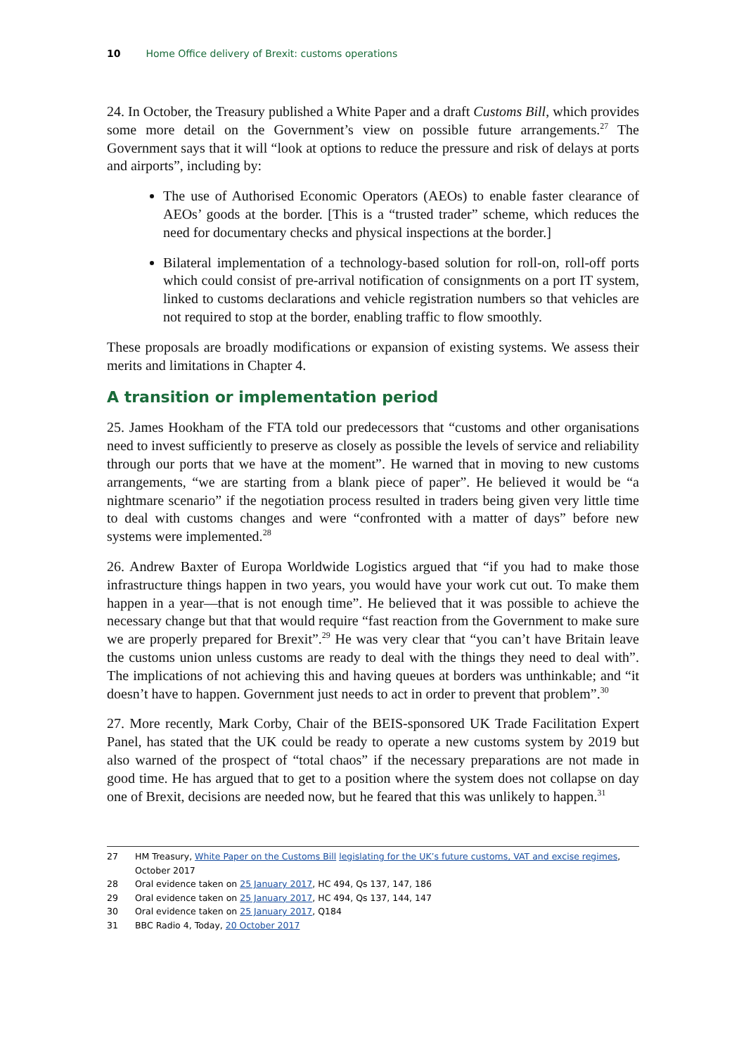10 Home Office delivery of Brexit: customs operations
24. In October, the Treasury published a White Paper and a draft Customs Bill, which provides some more detail on the Government’s view on possible future arrangements.<sup>27</sup> The Government says that it will “look at options to reduce the pressure and risk of delays at ports and airports”, including by:
The use of Authorised Economic Operators (AEOs) to enable faster clearance of AEOs’ goods at the border. [This is a “trusted trader” scheme, which reduces the need for documentary checks and physical inspections at the border.]
Bilateral implementation of a technology-based solution for roll-on, roll-off ports which could consist of pre-arrival notification of consignments on a port IT system, linked to customs declarations and vehicle registration numbers so that vehicles are not required to stop at the border, enabling traffic to flow smoothly.
These proposals are broadly modifications or expansion of existing systems. We assess their merits and limitations in Chapter 4.
A transition or implementation period
25. James Hookham of the FTA told our predecessors that “customs and other organisations need to invest sufficiently to preserve as closely as possible the levels of service and reliability through our ports that we have at the moment”. He warned that in moving to new customs arrangements, “we are starting from a blank piece of paper”. He believed it would be “a nightmare scenario” if the negotiation process resulted in traders being given very little time to deal with customs changes and were “confronted with a matter of days” before new systems were implemented.<sup>28</sup>
26. Andrew Baxter of Europa Worldwide Logistics argued that “if you had to make those infrastructure things happen in two years, you would have your work cut out. To make them happen in a year—that is not enough time”. He believed that it was possible to achieve the necessary change but that that would require “fast reaction from the Government to make sure we are properly prepared for Brexit”.<sup>29</sup> He was very clear that “you can’t have Britain leave the customs union unless customs are ready to deal with the things they need to deal with”. The implications of not achieving this and having queues at borders was unthinkable; and “it doesn’t have to happen. Government just needs to act in order to prevent that problem”.<sup>30</sup>
27. More recently, Mark Corby, Chair of the BEIS-sponsored UK Trade Facilitation Expert Panel, has stated that the UK could be ready to operate a new customs system by 2019 but also warned of the prospect of “total chaos” if the necessary preparations are not made in good time. He has argued that to get to a position where the system does not collapse on day one of Brexit, decisions are needed now, but he feared that this was unlikely to happen.<sup>31</sup>
27 HM Treasury, White Paper on the Customs Bill legislating for the UK’s future customs, VAT and excise regimes, October 2017
28 Oral evidence taken on 25 January 2017, HC 494, Qs 137, 147, 186
29 Oral evidence taken on 25 January 2017, HC 494, Qs 137, 144, 147
30 Oral evidence taken on 25 January 2017, Q184
31 BBC Radio 4, Today, 20 October 2017